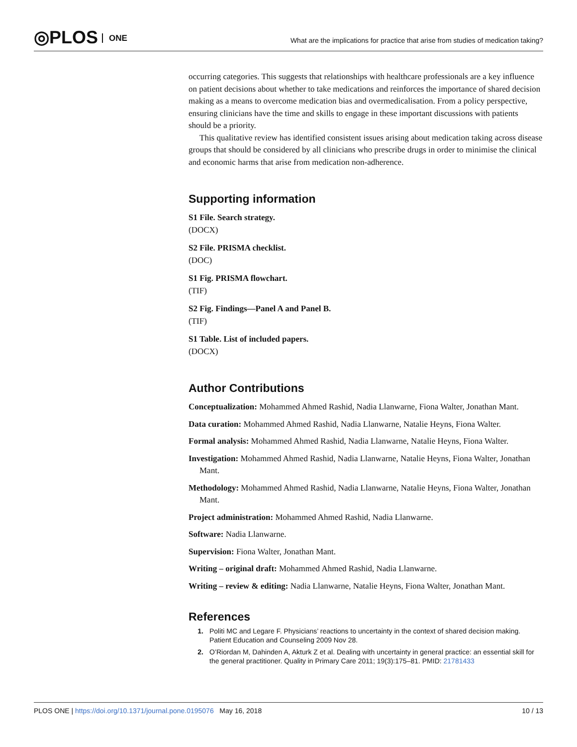◎PLOS ONE
What are the implications for practice that arise from studies of medication taking?
occurring categories. This suggests that relationships with healthcare professionals are a key influence on patient decisions about whether to take medications and reinforces the importance of shared decision making as a means to overcome medication bias and overmedicalisation. From a policy perspective, ensuring clinicians have the time and skills to engage in these important discussions with patients should be a priority.
This qualitative review has identified consistent issues arising about medication taking across disease groups that should be considered by all clinicians who prescribe drugs in order to minimise the clinical and economic harms that arise from medication non-adherence.
Supporting information
S1 File. Search strategy.
(DOCX)
S2 File. PRISMA checklist.
(DOC)
S1 Fig. PRISMA flowchart.
(TIF)
S2 Fig. Findings—Panel A and Panel B.
(TIF)
S1 Table. List of included papers.
(DOCX)
Author Contributions
Conceptualization: Mohammed Ahmed Rashid, Nadia Llanwarne, Fiona Walter, Jonathan Mant.
Data curation: Mohammed Ahmed Rashid, Nadia Llanwarne, Natalie Heyns, Fiona Walter.
Formal analysis: Mohammed Ahmed Rashid, Nadia Llanwarne, Natalie Heyns, Fiona Walter.
Investigation: Mohammed Ahmed Rashid, Nadia Llanwarne, Natalie Heyns, Fiona Walter, Jonathan Mant.
Methodology: Mohammed Ahmed Rashid, Nadia Llanwarne, Natalie Heyns, Fiona Walter, Jonathan Mant.
Project administration: Mohammed Ahmed Rashid, Nadia Llanwarne.
Software: Nadia Llanwarne.
Supervision: Fiona Walter, Jonathan Mant.
Writing – original draft: Mohammed Ahmed Rashid, Nadia Llanwarne.
Writing – review & editing: Nadia Llanwarne, Natalie Heyns, Fiona Walter, Jonathan Mant.
References
1. Politi MC and Legare F. Physicians’ reactions to uncertainty in the context of shared decision making. Patient Education and Counseling 2009 Nov 28.
2. O’Riordan M, Dahinden A, Akturk Z et al. Dealing with uncertainty in general practice: an essential skill for the general practitioner. Quality in Primary Care 2011; 19(3):175–81. PMID: 21781433
PLOS ONE | https://doi.org/10.1371/journal.pone.0195076 May 16, 2018 10 / 13